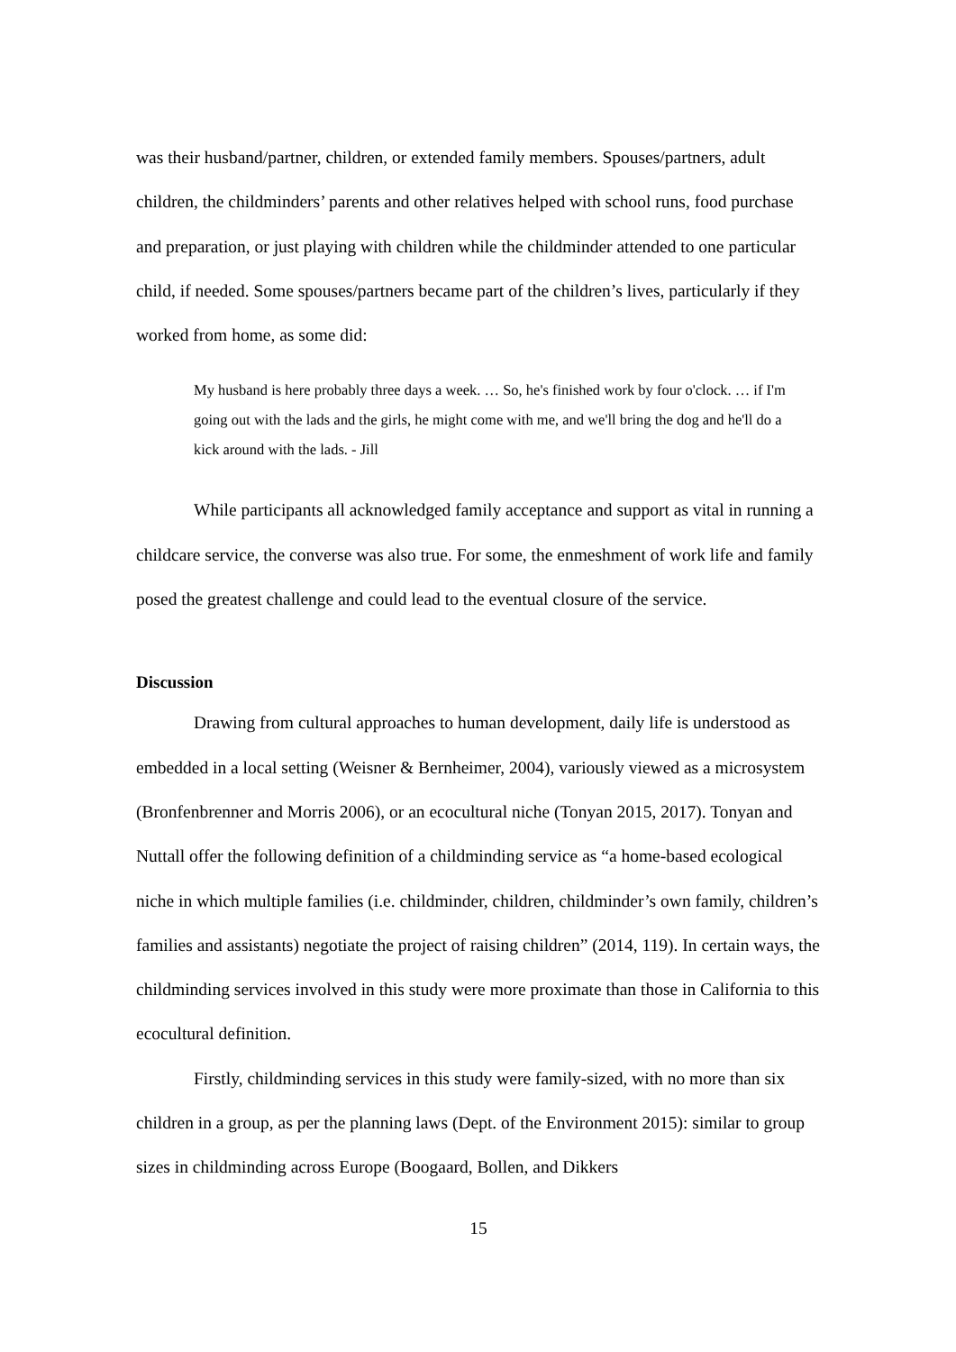was their husband/partner, children, or extended family members. Spouses/partners, adult children, the childminders’ parents and other relatives helped with school runs, food purchase and preparation, or just playing with children while the childminder attended to one particular child, if needed. Some spouses/partners became part of the children’s lives, particularly if they worked from home, as some did:
My husband is here probably three days a week. … So, he's finished work by four o'clock. … if I'm going out with the lads and the girls, he might come with me, and we'll bring the dog and he'll do a kick around with the lads. - Jill
While participants all acknowledged family acceptance and support as vital in running a childcare service, the converse was also true. For some, the enmeshment of work life and family posed the greatest challenge and could lead to the eventual closure of the service.
Discussion
Drawing from cultural approaches to human development, daily life is understood as embedded in a local setting (Weisner & Bernheimer, 2004), variously viewed as a microsystem (Bronfenbrenner and Morris 2006), or an ecocultural niche (Tonyan 2015, 2017). Tonyan and Nuttall offer the following definition of a childminding service as “a home-based ecological niche in which multiple families (i.e. childminder, children, childminder’s own family, children’s families and assistants) negotiate the project of raising children” (2014, 119). In certain ways, the childminding services involved in this study were more proximate than those in California to this ecocultural definition.
Firstly, childminding services in this study were family-sized, with no more than six children in a group, as per the planning laws (Dept. of the Environment 2015): similar to group sizes in childminding across Europe (Boogaard, Bollen, and Dikkers
15